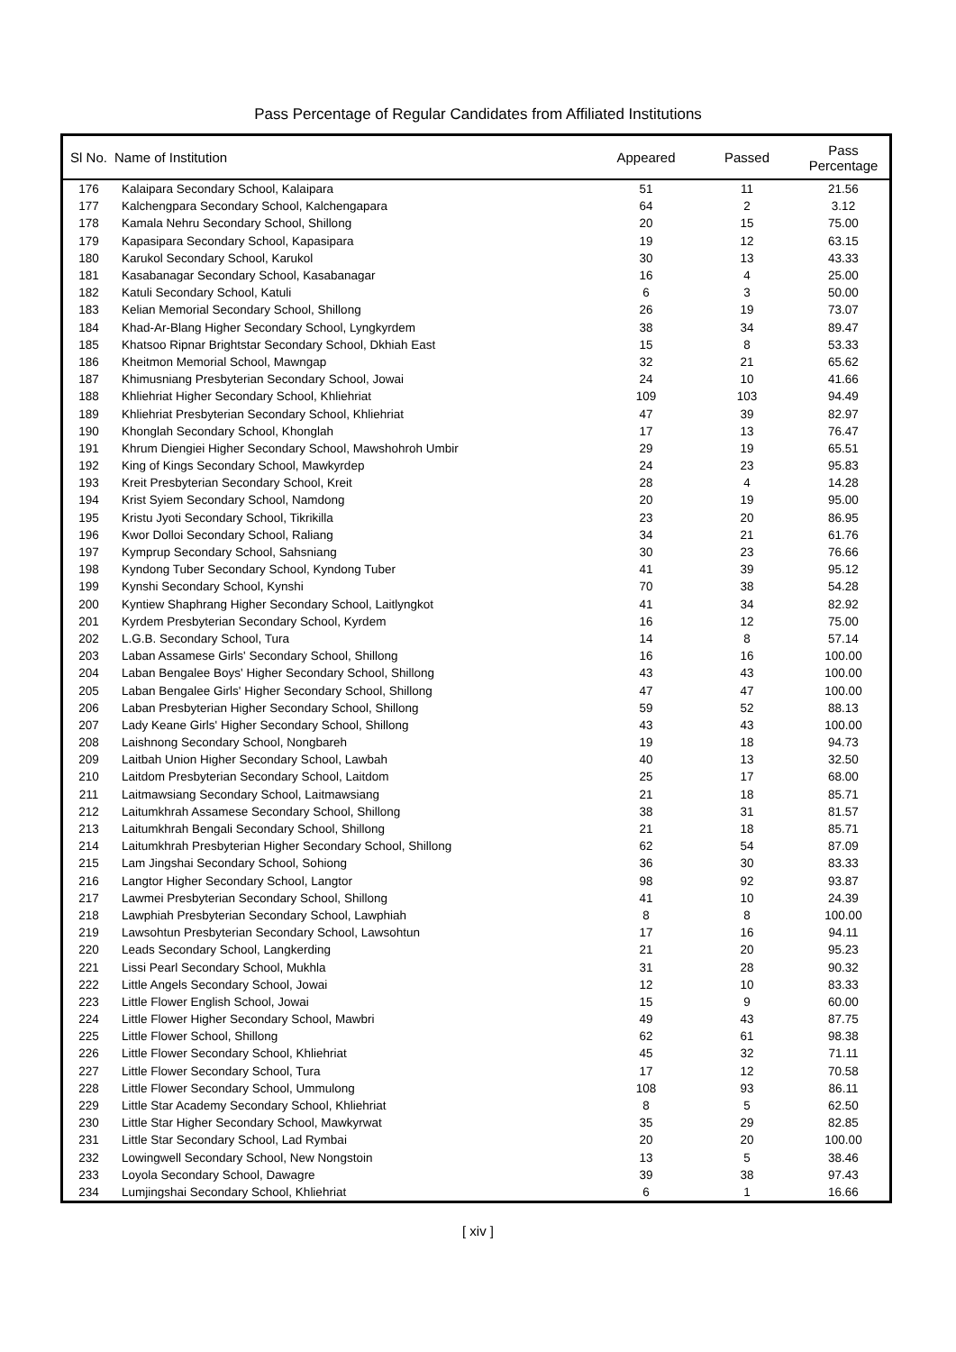Pass Percentage of Regular Candidates from Affiliated Institutions
| Sl No. | Name of Institution | Appeared | Passed | Pass Percentage |
| --- | --- | --- | --- | --- |
| 176 | Kalaipara Secondary School, Kalaipara | 51 | 11 | 21.56 |
| 177 | Kalchengpara Secondary School, Kalchengapara | 64 | 2 | 3.12 |
| 178 | Kamala Nehru Secondary School, Shillong | 20 | 15 | 75.00 |
| 179 | Kapasipara Secondary School, Kapasipara | 19 | 12 | 63.15 |
| 180 | Karukol Secondary School, Karukol | 30 | 13 | 43.33 |
| 181 | Kasabanagar Secondary School, Kasabanagar | 16 | 4 | 25.00 |
| 182 | Katuli Secondary School, Katuli | 6 | 3 | 50.00 |
| 183 | Kelian Memorial Secondary School, Shillong | 26 | 19 | 73.07 |
| 184 | Khad-Ar-Blang Higher Secondary School, Lyngkyrdem | 38 | 34 | 89.47 |
| 185 | Khatsoo Ripnar Brightstar Secondary School, Dkhiah East | 15 | 8 | 53.33 |
| 186 | Kheitmon Memorial School, Mawngap | 32 | 21 | 65.62 |
| 187 | Khimusniang Presbyterian Secondary School, Jowai | 24 | 10 | 41.66 |
| 188 | Khliehriat Higher Secondary School, Khliehriat | 109 | 103 | 94.49 |
| 189 | Khliehriat Presbyterian Secondary School, Khliehriat | 47 | 39 | 82.97 |
| 190 | Khonglah Secondary School, Khonglah | 17 | 13 | 76.47 |
| 191 | Khrum Diengiei Higher Secondary School, Mawshohroh Umbir | 29 | 19 | 65.51 |
| 192 | King of Kings Secondary School, Mawkyrdep | 24 | 23 | 95.83 |
| 193 | Kreit Presbyterian Secondary School, Kreit | 28 | 4 | 14.28 |
| 194 | Krist Syiem Secondary School, Namdong | 20 | 19 | 95.00 |
| 195 | Kristu Jyoti Secondary School, Tikrikilla | 23 | 20 | 86.95 |
| 196 | Kwor Dolloi Secondary School, Raliang | 34 | 21 | 61.76 |
| 197 | Kymprup Secondary School, Sahsniang | 30 | 23 | 76.66 |
| 198 | Kyndong Tuber Secondary School, Kyndong Tuber | 41 | 39 | 95.12 |
| 199 | Kynshi Secondary School, Kynshi | 70 | 38 | 54.28 |
| 200 | Kyntiew Shaphrang Higher Secondary School, Laitlyngkot | 41 | 34 | 82.92 |
| 201 | Kyrdem Presbyterian Secondary School, Kyrdem | 16 | 12 | 75.00 |
| 202 | L.G.B. Secondary School, Tura | 14 | 8 | 57.14 |
| 203 | Laban Assamese Girls' Secondary School, Shillong | 16 | 16 | 100.00 |
| 204 | Laban Bengalee Boys' Higher Secondary School, Shillong | 43 | 43 | 100.00 |
| 205 | Laban Bengalee Girls' Higher Secondary School, Shillong | 47 | 47 | 100.00 |
| 206 | Laban Presbyterian Higher Secondary School, Shillong | 59 | 52 | 88.13 |
| 207 | Lady Keane Girls' Higher Secondary School, Shillong | 43 | 43 | 100.00 |
| 208 | Laishnong Secondary School, Nongbareh | 19 | 18 | 94.73 |
| 209 | Laitbah Union Higher Secondary School, Lawbah | 40 | 13 | 32.50 |
| 210 | Laitdom Presbyterian Secondary School, Laitdom | 25 | 17 | 68.00 |
| 211 | Laitmawsiang Secondary School, Laitmawsiang | 21 | 18 | 85.71 |
| 212 | Laitumkhrah Assamese Secondary School, Shillong | 38 | 31 | 81.57 |
| 213 | Laitumkhrah Bengali Secondary School, Shillong | 21 | 18 | 85.71 |
| 214 | Laitumkhrah Presbyterian Higher Secondary School, Shillong | 62 | 54 | 87.09 |
| 215 | Lam Jingshai Secondary School, Sohiong | 36 | 30 | 83.33 |
| 216 | Langtor Higher Secondary School, Langtor | 98 | 92 | 93.87 |
| 217 | Lawmei Presbyterian Secondary School, Shillong | 41 | 10 | 24.39 |
| 218 | Lawphiah Presbyterian Secondary School, Lawphiah | 8 | 8 | 100.00 |
| 219 | Lawsohtun Presbyterian Secondary School, Lawsohtun | 17 | 16 | 94.11 |
| 220 | Leads Secondary School, Langkerding | 21 | 20 | 95.23 |
| 221 | Lissi Pearl Secondary School, Mukhla | 31 | 28 | 90.32 |
| 222 | Little Angels Secondary School, Jowai | 12 | 10 | 83.33 |
| 223 | Little Flower English School, Jowai | 15 | 9 | 60.00 |
| 224 | Little Flower Higher Secondary School, Mawbri | 49 | 43 | 87.75 |
| 225 | Little Flower School, Shillong | 62 | 61 | 98.38 |
| 226 | Little Flower Secondary School, Khliehriat | 45 | 32 | 71.11 |
| 227 | Little Flower Secondary School, Tura | 17 | 12 | 70.58 |
| 228 | Little Flower Secondary School, Ummulong | 108 | 93 | 86.11 |
| 229 | Little Star Academy Secondary School, Khliehriat | 8 | 5 | 62.50 |
| 230 | Little Star Higher Secondary School, Mawkyrwat | 35 | 29 | 82.85 |
| 231 | Little Star Secondary School, Lad Rymbai | 20 | 20 | 100.00 |
| 232 | Lowingwell Secondary School, New Nongstoin | 13 | 5 | 38.46 |
| 233 | Loyola Secondary School, Dawagre | 39 | 38 | 97.43 |
| 234 | Lumjingshai Secondary School, Khliehriat | 6 | 1 | 16.66 |
[ xiv ]